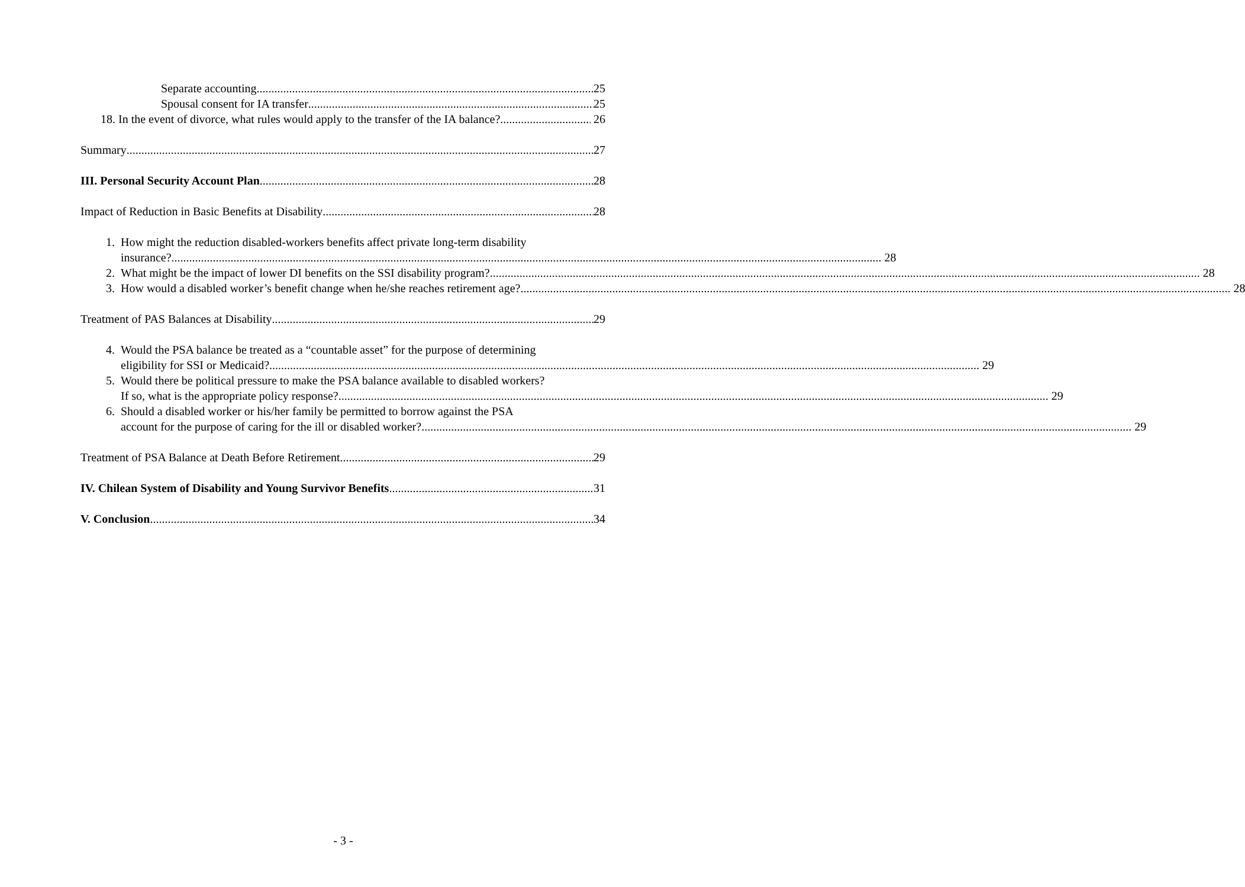Separate accounting 25
Spousal consent for IA transfer 25
18. In the event of divorce, what rules would apply to the transfer of the IA balance? 26
Summary 27
III. Personal Security Account Plan 28
Impact of Reduction in Basic Benefits at Disability 28
1. How might the reduction disabled-workers benefits affect private long-term disability
insurance? 28
2.
What might be the impact of lower DI benefits on the SSI disability program? 28
3.
How would a disabled worker’s benefit change when he/she reaches retirement age? 28
Treatment of PAS Balances at Disability 29
4. Would the PSA balance be treated as a “countable asset” for the purpose of determining
eligibility for SSI or Medicaid? 29
5. Would there be political pressure to make the PSA balance available to disabled workers?
If so, what is the appropriate policy response? 29
6. Should a disabled worker or his/her family be permitted to borrow against the PSA
account for the purpose of caring for the ill or disabled worker? 29
Treatment of PSA Balance at Death Before Retirement 29
IV. Chilean System of Disability and Young Survivor Benefits 31
V. Conclusion 34
- 3 -